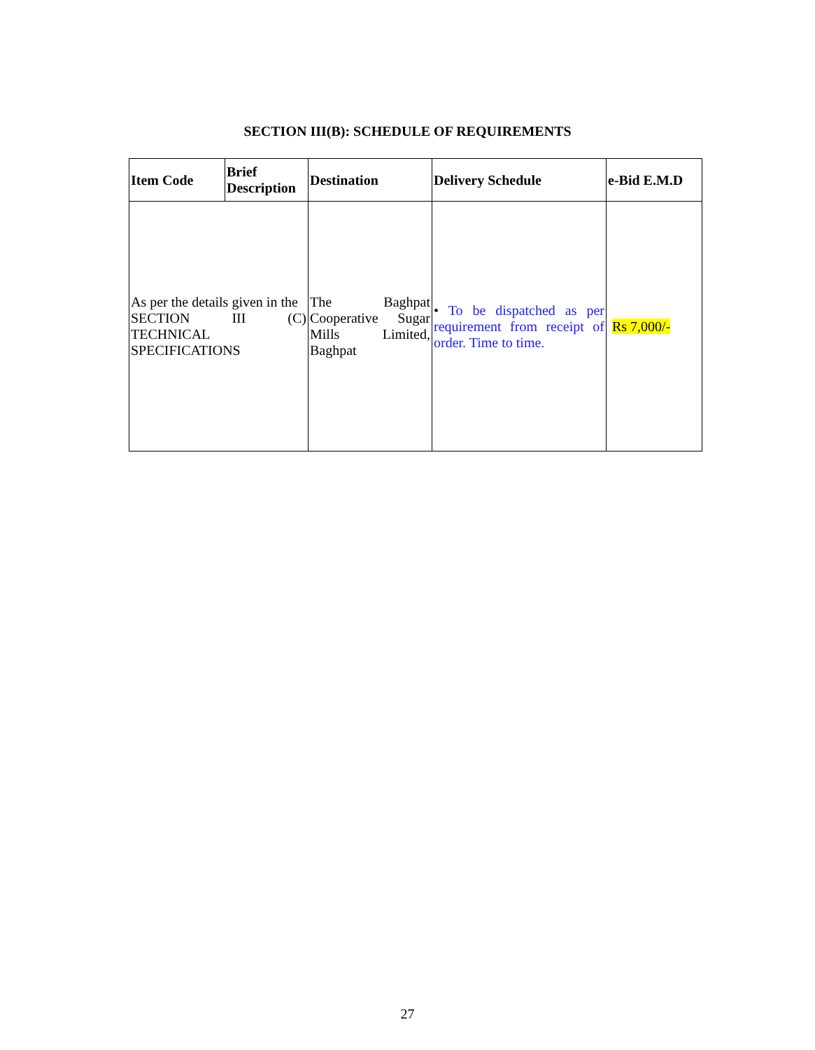SECTION III(B): SCHEDULE OF REQUIREMENTS
| Item Code | Brief Description | Destination | Delivery Schedule | e-Bid E.M.D |
| --- | --- | --- | --- | --- |
| As per the details given in the SECTION III (C) TECHNICAL SPECIFICATIONS | | The Baghpat Cooperative Sugar Mills Limited, Baghpat | • To be dispatched as per requirement from receipt of order. Time to time. | Rs 7,000/- |
27